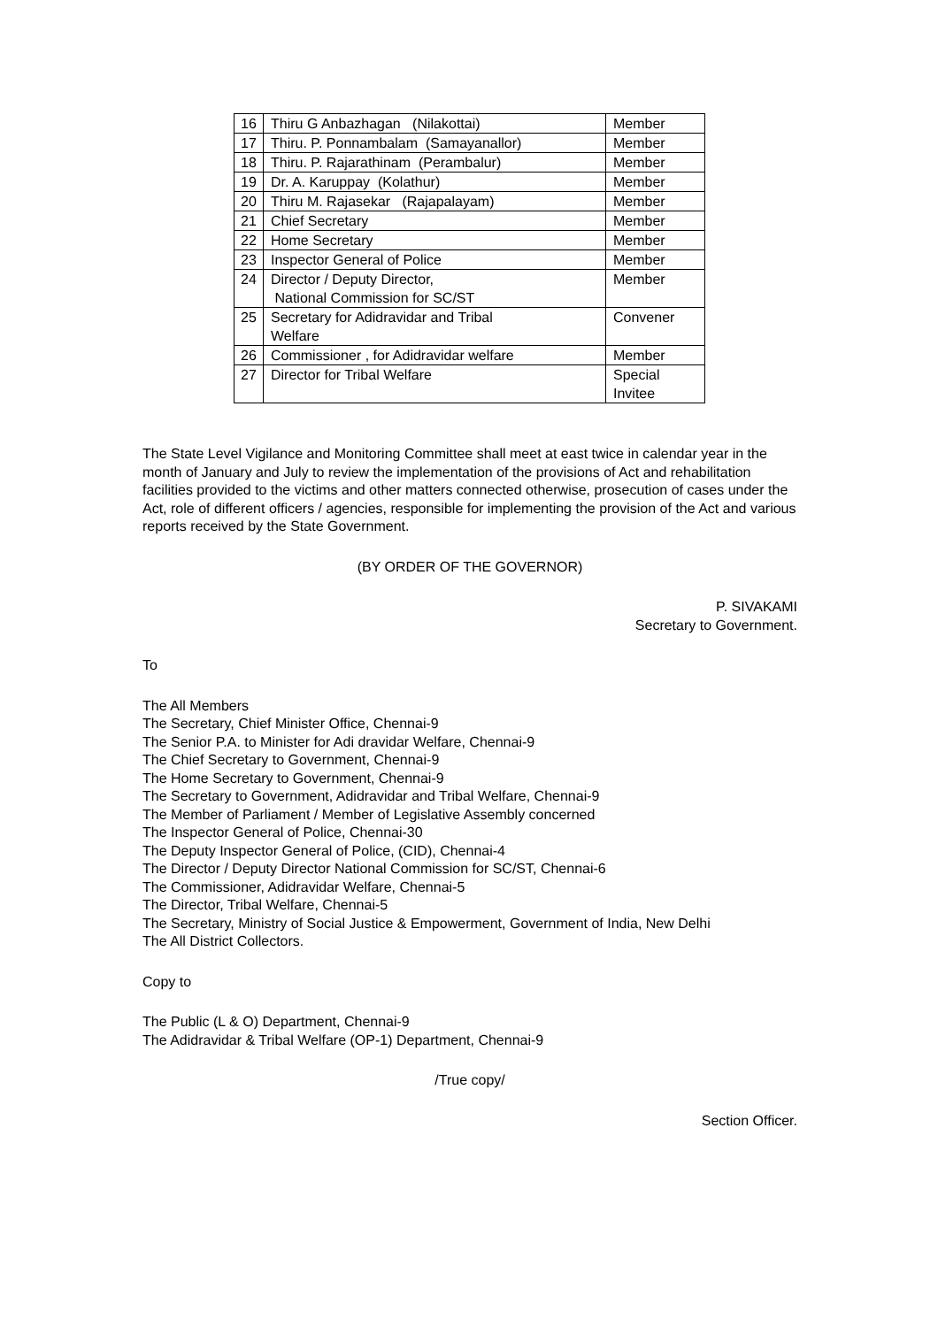| 16 | Thiru G Anbazhagan (Nilakottai) | Member |
| 17 | Thiru. P. Ponnambalam (Samayanallor) | Member |
| 18 | Thiru. P. Rajarathinam (Perambalur) | Member |
| 19 | Dr. A. Karuppay (Kolathur) | Member |
| 20 | Thiru M. Rajasekar (Rajapalayam) | Member |
| 21 | Chief Secretary | Member |
| 22 | Home Secretary | Member |
| 23 | Inspector General of Police | Member |
| 24 | Director / Deputy Director, National Commission for SC/ST | Member |
| 25 | Secretary for Adidravidar and Tribal Welfare | Convener |
| 26 | Commissioner , for Adidravidar welfare | Member |
| 27 | Director for Tribal Welfare | Special Invitee |
The State Level Vigilance and Monitoring Committee shall meet at east twice in calendar year in the month of January and July to review the implementation of the provisions of Act and rehabilitation facilities provided to the victims and other matters connected otherwise, prosecution of cases under the Act, role of different officers / agencies, responsible for implementing the provision of the Act and various reports received by the State Government.
(BY ORDER OF THE GOVERNOR)
P. SIVAKAMI
Secretary to Government.
To
The All Members
The Secretary, Chief Minister Office, Chennai-9
The Senior P.A. to Minister for Adi dravidar Welfare, Chennai-9
The Chief Secretary to Government, Chennai-9
The Home Secretary to Government, Chennai-9
The Secretary to Government, Adidravidar and Tribal Welfare, Chennai-9
The Member of Parliament / Member of Legislative Assembly concerned
The Inspector General of Police, Chennai-30
The Deputy Inspector General of Police, (CID), Chennai-4
The Director / Deputy Director National Commission for SC/ST, Chennai-6
The Commissioner, Adidravidar Welfare, Chennai-5
The Director, Tribal Welfare, Chennai-5
The Secretary, Ministry of Social Justice & Empowerment, Government of India, New Delhi
The All District Collectors.
Copy to
The Public (L & O) Department, Chennai-9
The Adidravidar & Tribal Welfare (OP-1) Department, Chennai-9
/True copy/
Section Officer.